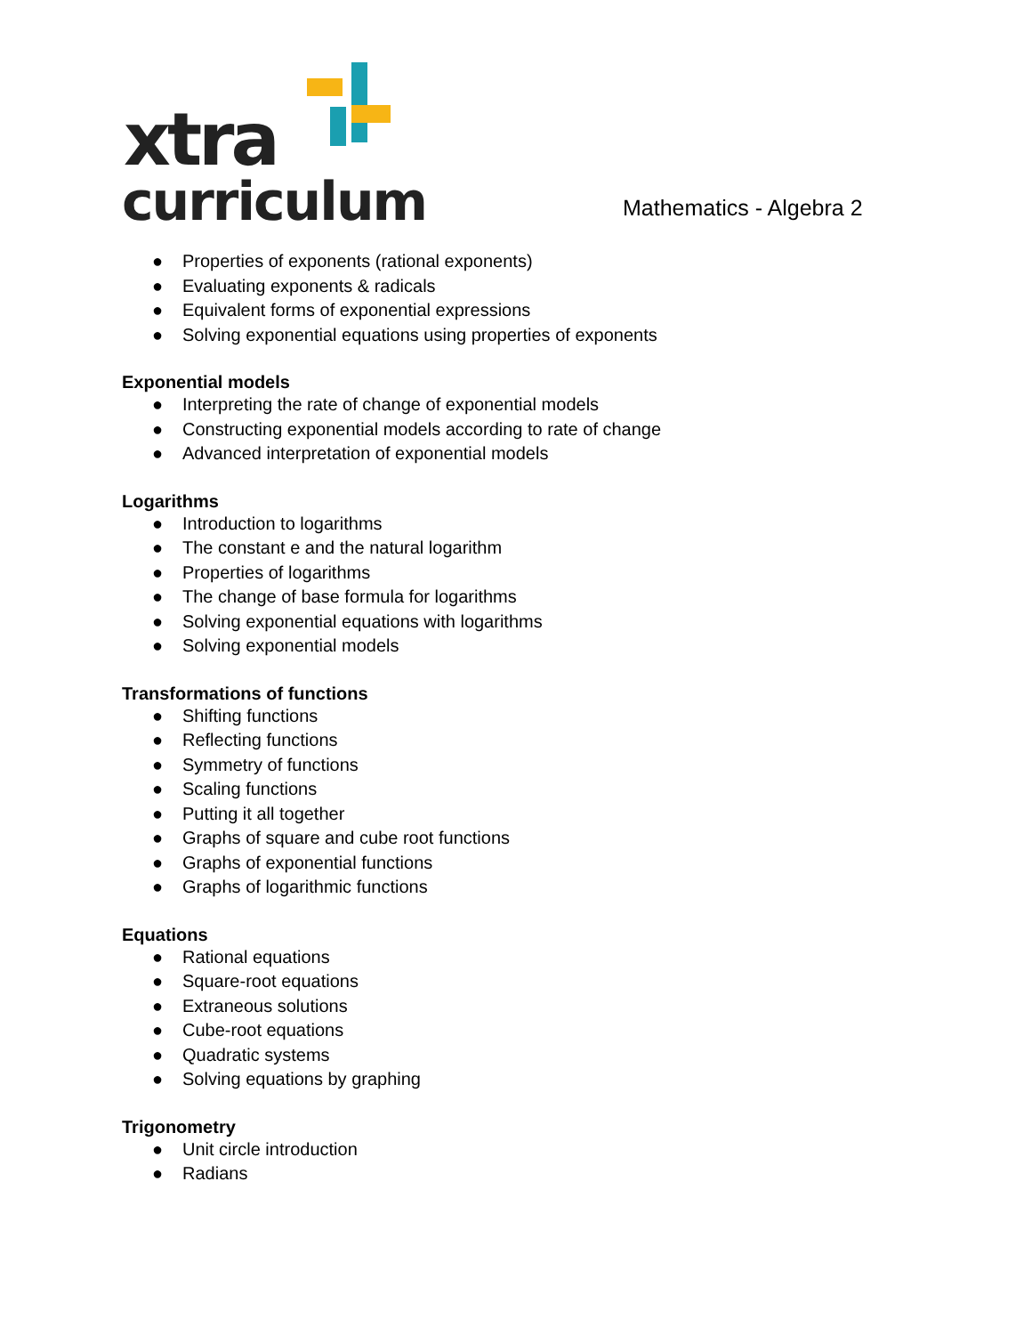xtra
curriculum
Mathematics - Algebra 2
● Properties of exponents (rational exponents)
● Evaluating exponents & radicals
● Equivalent forms of exponential expressions
● Solving exponential equations using properties of exponents
Exponential models
● Interpreting the rate of change of exponential models
● Constructing exponential models according to rate of change
● Advanced interpretation of exponential models
Logarithms
● Introduction to logarithms
● The constant e and the natural logarithm
● Properties of logarithms
● The change of base formula for logarithms
● Solving exponential equations with logarithms
● Solving exponential models
Transformations of functions
● Shifting functions
● Reflecting functions
● Symmetry of functions
● Scaling functions
● Putting it all together
● Graphs of square and cube root functions
● Graphs of exponential functions
● Graphs of logarithmic functions
Equations
● Rational equations
● Square-root equations
● Extraneous solutions
● Cube-root equations
● Quadratic systems
● Solving equations by graphing
Trigonometry
● Unit circle introduction
● Radians